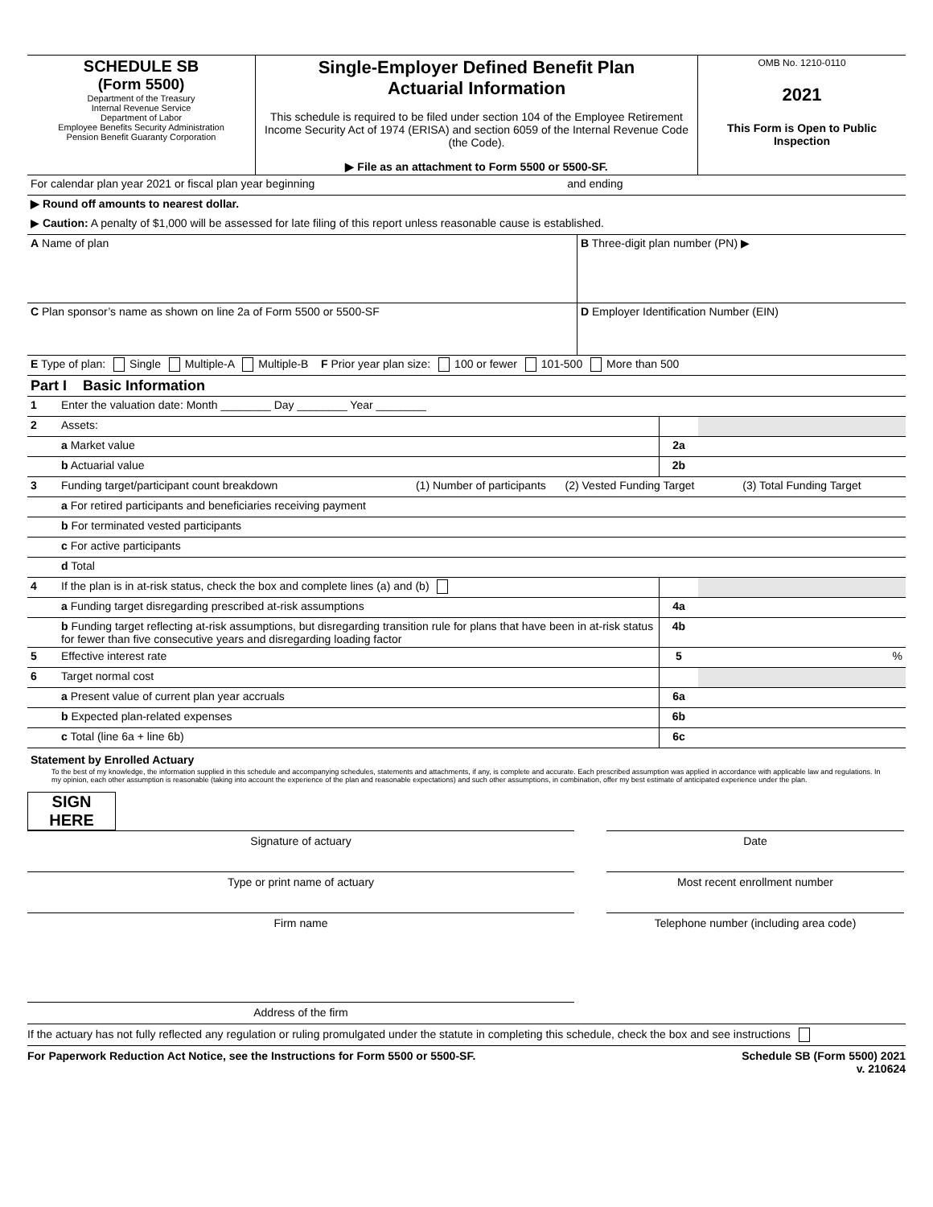| SCHEDULE SB (Form 5500) Department of the Treasury Internal Revenue Service Department of Labor Employee Benefits Security Administration Pension Benefit Guaranty Corporation | Single-Employer Defined Benefit Plan Actuarial Information This schedule is required to be filed under section 104 of the Employee Retirement Income Security Act of 1974 (ERISA) and section 6059 of the Internal Revenue Code (the Code). ▶ File as an attachment to Form 5500 or 5500-SF. | OMB No. 1210-0110 2021 This Form is Open to Public Inspection |
| For calendar plan year 2021 or fiscal plan year beginning and ending |
| ▶ Round off amounts to nearest dollar. |
| ▶ Caution: A penalty of $1,000 will be assessed for late filing of this report unless reasonable cause is established. |
| A Name of plan | B Three-digit plan number (PN) ▶ |
| C Plan sponsor’s name as shown on line 2a of Form 5500 or 5500-SF | D Employer Identification Number (EIN) |
| E Type of plan: Single Multiple-A Multiple-B F Prior year plan size: 100 or fewer 101-500 More than 500 | |
| Part I Basic Information | |
| 1 | Enter the valuation date: Month ________ Day ________ Year ________ | | | | |
| 2 | Assets: | | | | |
| | a Market value | | | 2a | |
| | b Actuarial value | | | 2b | |
| 3 | Funding target/participant count breakdown | (1) Number of participants | (2) Vested Funding Target | | (3) Total Funding Target |
| | a For retired participants and beneficiaries receiving payment | | | | |
| | b For terminated vested participants | | | | |
| | c For active participants | | | | |
| | d Total | | | | |
| 4 | If the plan is in at-risk status, check the box and complete lines (a) and (b) | | | | |
| | a Funding target disregarding prescribed at-risk assumptions | | | 4a | |
| | b Funding target reflecting at-risk assumptions, but disregarding transition rule for plans that have been in at-risk status for fewer than five consecutive years and disregarding loading factor | | | 4b | |
| 5 | Effective interest rate | | | 5 | % |
| 6 | Target normal cost | | | | |
| | a Present value of current plan year accruals | | | 6a | |
| | b Expected plan-related expenses | | | 6b | |
| | c Total (line 6a + line 6b) | | | 6c | |
Statement by Enrolled Actuary
To the best of my knowledge, the information supplied in this schedule and accompanying schedules, statements and attachments, if any, is complete and accurate. Each prescribed assumption was applied in accordance with applicable law and regulations. In my opinion, each other assumption is reasonable (taking into account the experience of the plan and reasonable expectations) and such other assumptions, in combination, offer my best estimate of anticipated experience under the plan.
SIGN
HERE
Signature of actuary
Date
Type or print name of actuary
Most recent enrollment number
Firm name
Telephone number (including area code)
Address of the firm
If the actuary has not fully reflected any regulation or ruling promulgated under the statute in completing this schedule, check the box and see instructions
For Paperwork Reduction Act Notice, see the Instructions for Form 5500 or 5500-SF. Schedule SB (Form 5500) 2021
v. 210624